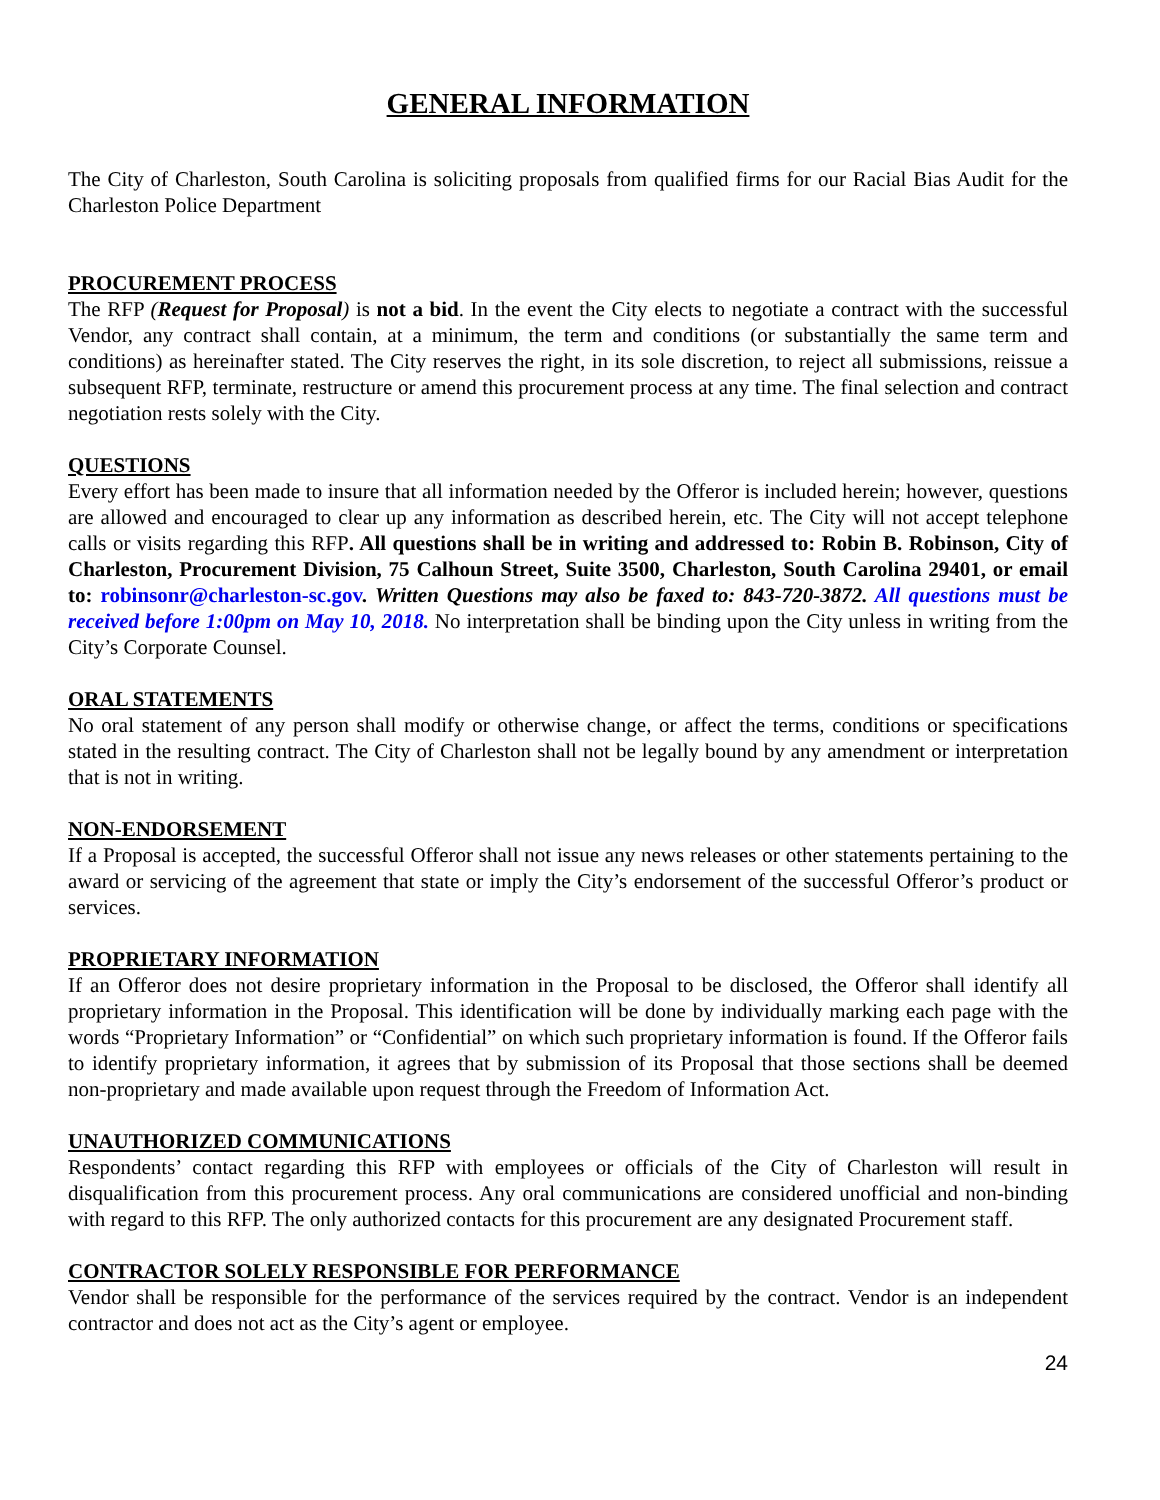GENERAL INFORMATION
The City of Charleston, South Carolina is soliciting proposals from qualified firms for our Racial Bias Audit for the Charleston Police Department
PROCUREMENT PROCESS
The RFP (Request for Proposal) is not a bid. In the event the City elects to negotiate a contract with the successful Vendor, any contract shall contain, at a minimum, the term and conditions (or substantially the same term and conditions) as hereinafter stated. The City reserves the right, in its sole discretion, to reject all submissions, reissue a subsequent RFP, terminate, restructure or amend this procurement process at any time. The final selection and contract negotiation rests solely with the City.
QUESTIONS
Every effort has been made to insure that all information needed by the Offeror is included herein; however, questions are allowed and encouraged to clear up any information as described herein, etc. The City will not accept telephone calls or visits regarding this RFP. All questions shall be in writing and addressed to: Robin B. Robinson, City of Charleston, Procurement Division, 75 Calhoun Street, Suite 3500, Charleston, South Carolina 29401, or email to: robinsonr@charleston-sc.gov. Written Questions may also be faxed to: 843-720-3872. All questions must be received before 1:00pm on May 10, 2018. No interpretation shall be binding upon the City unless in writing from the City’s Corporate Counsel.
ORAL STATEMENTS
No oral statement of any person shall modify or otherwise change, or affect the terms, conditions or specifications stated in the resulting contract. The City of Charleston shall not be legally bound by any amendment or interpretation that is not in writing.
NON-ENDORSEMENT
If a Proposal is accepted, the successful Offeror shall not issue any news releases or other statements pertaining to the award or servicing of the agreement that state or imply the City’s endorsement of the successful Offeror’s product or services.
PROPRIETARY INFORMATION
If an Offeror does not desire proprietary information in the Proposal to be disclosed, the Offeror shall identify all proprietary information in the Proposal. This identification will be done by individually marking each page with the words “Proprietary Information” or “Confidential” on which such proprietary information is found. If the Offeror fails to identify proprietary information, it agrees that by submission of its Proposal that those sections shall be deemed non-proprietary and made available upon request through the Freedom of Information Act.
UNAUTHORIZED COMMUNICATIONS
Respondents’ contact regarding this RFP with employees or officials of the City of Charleston will result in disqualification from this procurement process. Any oral communications are considered unofficial and non-binding with regard to this RFP. The only authorized contacts for this procurement are any designated Procurement staff.
CONTRACTOR SOLELY RESPONSIBLE FOR PERFORMANCE
Vendor shall be responsible for the performance of the services required by the contract. Vendor is an independent contractor and does not act as the City’s agent or employee.
24